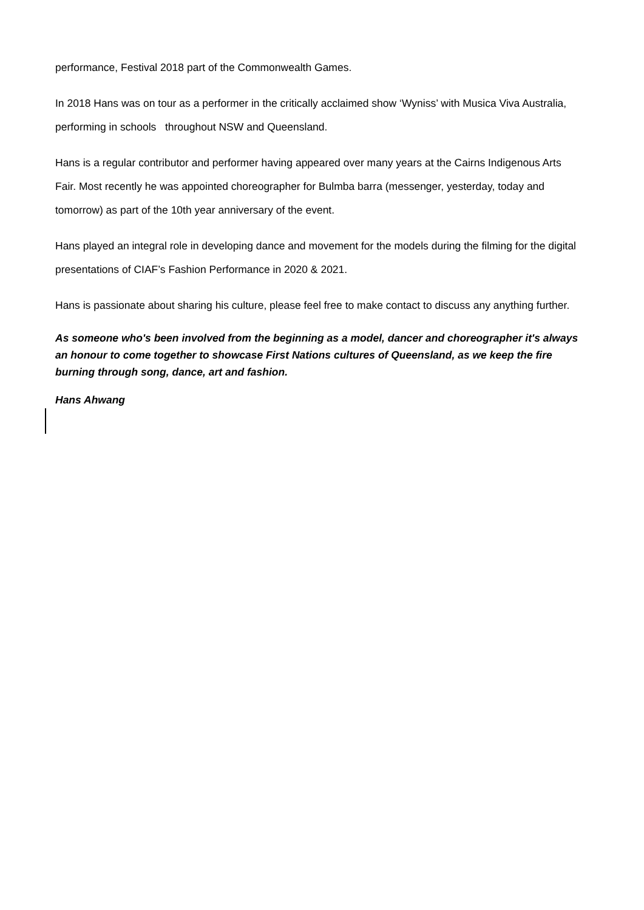performance, Festival 2018 part of the Commonwealth Games.
In 2018 Hans was on tour as a performer in the critically acclaimed show ‘Wyniss’ with Musica Viva Australia, performing in schools throughout NSW and Queensland.
Hans is a regular contributor and performer having appeared over many years at the Cairns Indigenous Arts Fair. Most recently he was appointed choreographer for Bulmba barra (messenger, yesterday, today and tomorrow) as part of the 10th year anniversary of the event.
Hans played an integral role in developing dance and movement for the models during the filming for the digital presentations of CIAF’s Fashion Performance in 2020 & 2021.
Hans is passionate about sharing his culture, please feel free to make contact to discuss any anything further.
As someone who's been involved from the beginning as a model, dancer and choreographer it's always an honour to come together to showcase First Nations cultures of Queensland, as we keep the fire burning through song, dance, art and fashion.
Hans Ahwang